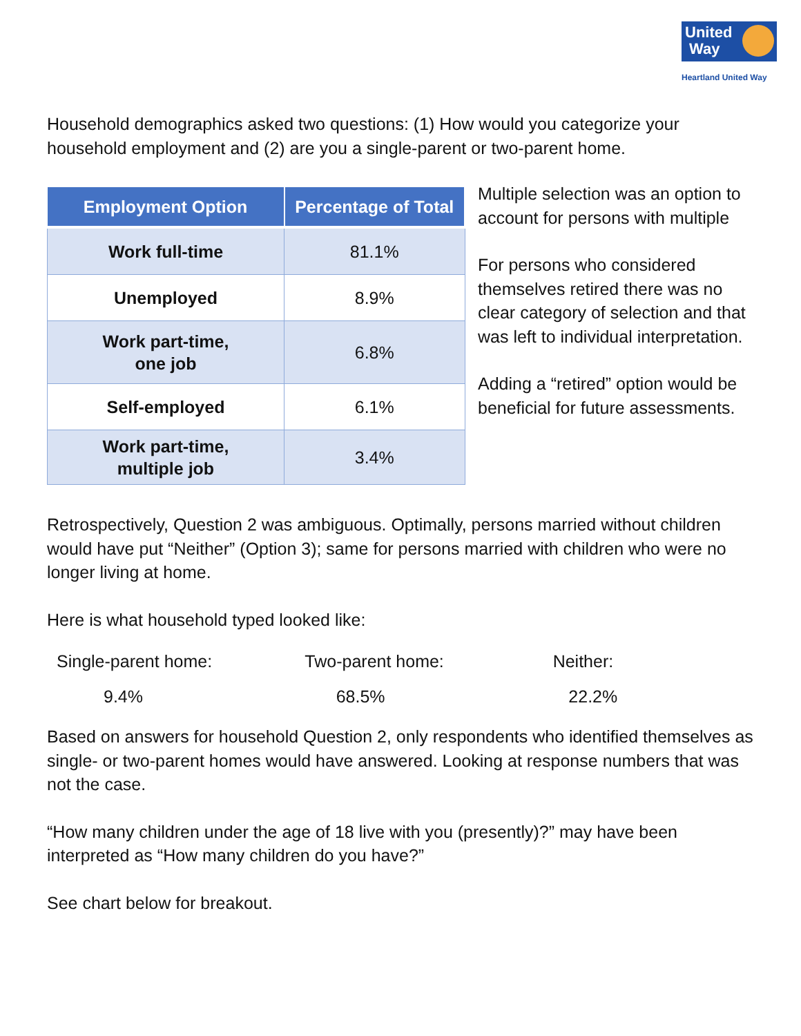United
Way
Heartland United Way
Household demographics asked two questions: (1) How would you categorize your household employment and (2) are you a single-parent or two-parent home.
| Employment Option | Percentage of Total |
| --- | --- |
| Work full-time | 81.1% |
| Unemployed | 8.9% |
| Work part-time, one job | 6.8% |
| Self-employed | 6.1% |
| Work part-time, multiple job | 3.4% |
Multiple selection was an option to account for persons with multiple
For persons who considered themselves retired there was no clear category of selection and that was left to individual interpretation.
Adding a “retired” option would be beneficial for future assessments.
Retrospectively, Question 2 was ambiguous. Optimally, persons married without children would have put “Neither” (Option 3); same for persons married with children who were no longer living at home.
Here is what household typed looked like:
Single-parent home: Two-parent home: Neither:
9.4% 68.5% 22.2%
Based on answers for household Question 2, only respondents who identified themselves as single- or two-parent homes would have answered. Looking at response numbers that was not the case.
“How many children under the age of 18 live with you (presently)?” may have been interpreted as “How many children do you have?”
See chart below for breakout.